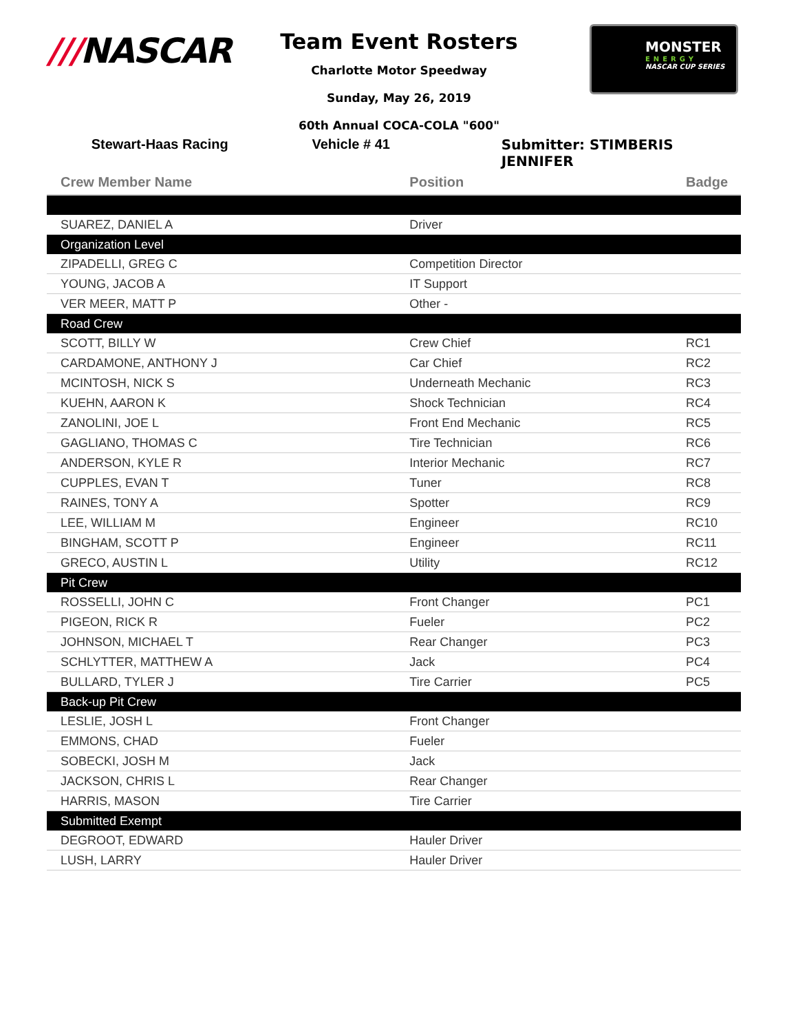///NASCAR
MONSTER
ENERGY
NASCAR CUP SERIES
Team Event Rosters
Charlotte Motor Speedway
Sunday, May 26, 2019
60th Annual COCA-COLA "600"
Stewart-Haas Racing Vehicle # 41 Submitter: STIMBERIS JENNIFER
| Crew Member Name | Position | Badge |
| --- | --- | --- |
| SUAREZ, DANIEL A | Driver | |
| Organization Level | | |
| ZIPADELLI, GREG C | Competition Director | |
| YOUNG, JACOB A | IT Support | |
| VER MEER, MATT P | Other - | |
| Road Crew | | |
| SCOTT, BILLY W | Crew Chief | RC1 |
| CARDAMONE, ANTHONY J | Car Chief | RC2 |
| MCINTOSH, NICK S | Underneath Mechanic | RC3 |
| KUEHN, AARON K | Shock Technician | RC4 |
| ZANOLINI, JOE L | Front End Mechanic | RC5 |
| GAGLIANO, THOMAS C | Tire Technician | RC6 |
| ANDERSON, KYLE R | Interior Mechanic | RC7 |
| CUPPLES, EVAN T | Tuner | RC8 |
| RAINES, TONY A | Spotter | RC9 |
| LEE, WILLIAM M | Engineer | RC10 |
| BINGHAM, SCOTT P | Engineer | RC11 |
| GRECO, AUSTIN L | Utility | RC12 |
| Pit Crew | | |
| ROSSELLI, JOHN C | Front Changer | PC1 |
| PIGEON, RICK R | Fueler | PC2 |
| JOHNSON, MICHAEL T | Rear Changer | PC3 |
| SCHLYTTER, MATTHEW A | Jack | PC4 |
| BULLARD, TYLER J | Tire Carrier | PC5 |
| Back-up Pit Crew | | |
| LESLIE, JOSH L | Front Changer | |
| EMMONS, CHAD | Fueler | |
| SOBECKI, JOSH M | Jack | |
| JACKSON, CHRIS L | Rear Changer | |
| HARRIS, MASON | Tire Carrier | |
| Submitted Exempt | | |
| DEGROOT, EDWARD | Hauler Driver | |
| LUSH, LARRY | Hauler Driver | |